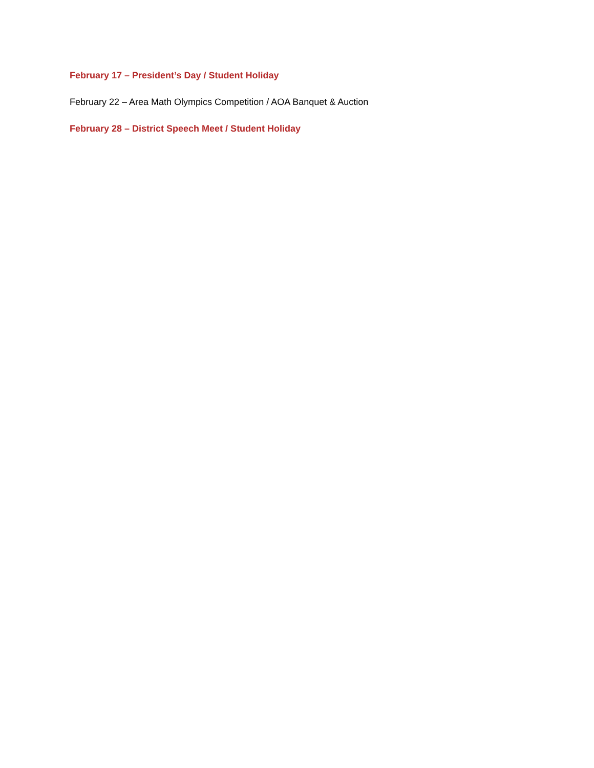February 17 – President’s Day / Student Holiday
February 22 – Area Math Olympics Competition / AOA Banquet & Auction
February 28 – District Speech Meet / Student Holiday